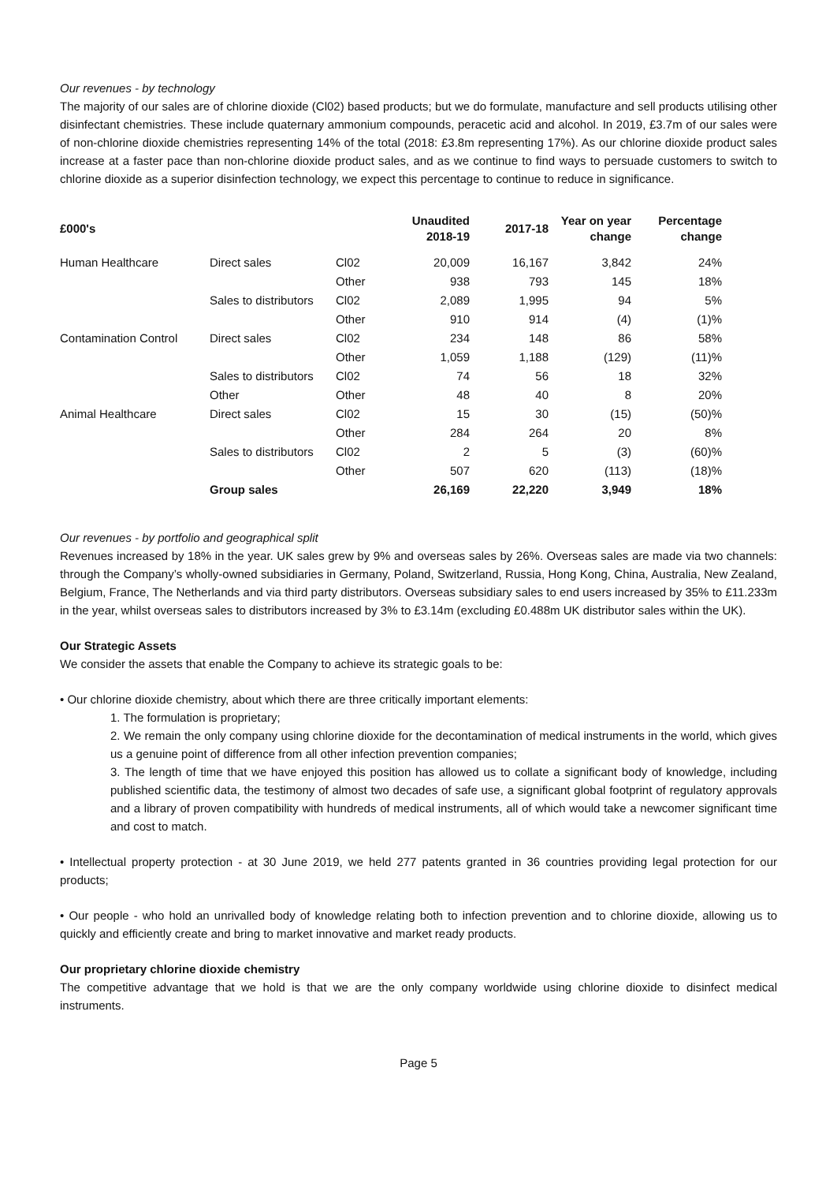Our revenues - by technology
The majority of our sales are of chlorine dioxide (Cl02) based products; but we do formulate, manufacture and sell products utilising other disinfectant chemistries. These include quaternary ammonium compounds, peracetic acid and alcohol. In 2019, £3.7m of our sales were of non-chlorine dioxide chemistries representing 14% of the total (2018: £3.8m representing 17%). As our chlorine dioxide product sales increase at a faster pace than non-chlorine dioxide product sales, and as we continue to find ways to persuade customers to switch to chlorine dioxide as a superior disinfection technology, we expect this percentage to continue to reduce in significance.
| £000's | | | Unaudited 2018-19 | 2017-18 | Year on year change | Percentage change |
| --- | --- | --- | --- | --- | --- | --- |
| Human Healthcare | Direct sales | Cl02 | 20,009 | 16,167 | 3,842 | 24% |
| | | Other | 938 | 793 | 145 | 18% |
| | Sales to distributors | Cl02 | 2,089 | 1,995 | 94 | 5% |
| | | Other | 910 | 914 | (4) | (1)% |
| Contamination Control | Direct sales | Cl02 | 234 | 148 | 86 | 58% |
| | | Other | 1,059 | 1,188 | (129) | (11)% |
| | Sales to distributors | Cl02 | 74 | 56 | 18 | 32% |
| | Other | Other | 48 | 40 | 8 | 20% |
| Animal Healthcare | Direct sales | Cl02 | 15 | 30 | (15) | (50)% |
| | | Other | 284 | 264 | 20 | 8% |
| | Sales to distributors | Cl02 | 2 | 5 | (3) | (60)% |
| | | Other | 507 | 620 | (113) | (18)% |
| | Group sales | | 26,169 | 22,220 | 3,949 | 18% |
Our revenues - by portfolio and geographical split
Revenues increased by 18% in the year. UK sales grew by 9% and overseas sales by 26%. Overseas sales are made via two channels: through the Company’s wholly-owned subsidiaries in Germany, Poland, Switzerland, Russia, Hong Kong, China, Australia, New Zealand, Belgium, France, The Netherlands and via third party distributors. Overseas subsidiary sales to end users increased by 35% to £11.233m in the year, whilst overseas sales to distributors increased by 3% to £3.14m (excluding £0.488m UK distributor sales within the UK).
Our Strategic Assets
We consider the assets that enable the Company to achieve its strategic goals to be:
• Our chlorine dioxide chemistry, about which there are three critically important elements:
1. The formulation is proprietary;
2. We remain the only company using chlorine dioxide for the decontamination of medical instruments in the world, which gives us a genuine point of difference from all other infection prevention companies;
3. The length of time that we have enjoyed this position has allowed us to collate a significant body of knowledge, including published scientific data, the testimony of almost two decades of safe use, a significant global footprint of regulatory approvals and a library of proven compatibility with hundreds of medical instruments, all of which would take a newcomer significant time and cost to match.
• Intellectual property protection - at 30 June 2019, we held 277 patents granted in 36 countries providing legal protection for our products;
• Our people - who hold an unrivalled body of knowledge relating both to infection prevention and to chlorine dioxide, allowing us to quickly and efficiently create and bring to market innovative and market ready products.
Our proprietary chlorine dioxide chemistry
The competitive advantage that we hold is that we are the only company worldwide using chlorine dioxide to disinfect medical instruments.
Page 5